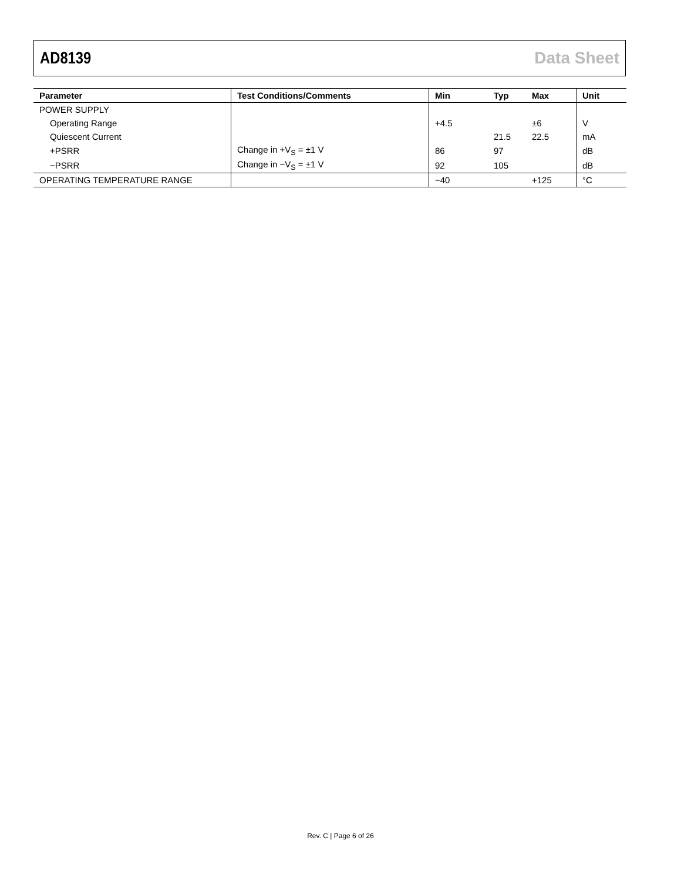AD8139 Data Sheet
| Parameter | Test Conditions/Comments | Min | Typ | Max | Unit |
| --- | --- | --- | --- | --- | --- |
| POWER SUPPLY | | | | | |
| Operating Range | | +4.5 | | ±6 | V |
| Quiescent Current | | | 21.5 | 22.5 | mA |
| +PSRR | Change in +V<sub>S</sub> = ±1 V | 86 | 97 | | dB |
| −PSRR | Change in −V<sub>S</sub> = ±1 V | 92 | 105 | | dB |
| OPERATING TEMPERATURE RANGE | | −40 | | +125 | °C |
Rev. C | Page 6 of 26